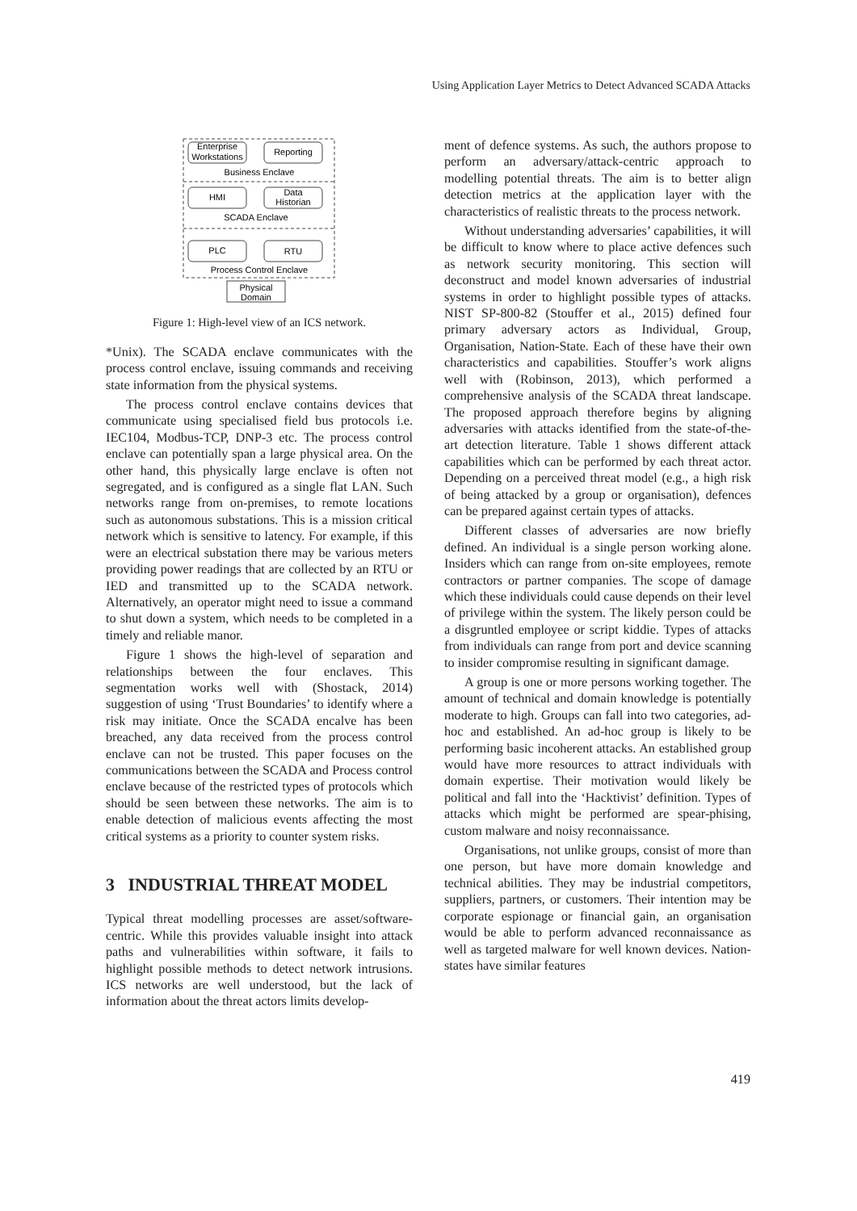Using Application Layer Metrics to Detect Advanced SCADA Attacks
Enterprise
Workstations
Reporting
Business Enclave
HMI
Data
Historian
SCADA Enclave
PLC
RTU
Process Control Enclave
Physical
Domain
Figure 1: High-level view of an ICS network.
*Unix). The SCADA enclave communicates with the process control enclave, issuing commands and receiving state information from the physical systems.
The process control enclave contains devices that communicate using specialised field bus protocols i.e. IEC104, Modbus-TCP, DNP-3 etc. The process control enclave can potentially span a large physical area. On the other hand, this physically large enclave is often not segregated, and is configured as a single flat LAN. Such networks range from on-premises, to remote locations such as autonomous substations. This is a mission critical network which is sensitive to latency. For example, if this were an electrical substation there may be various meters providing power readings that are collected by an RTU or IED and transmitted up to the SCADA network. Alternatively, an operator might need to issue a command to shut down a system, which needs to be completed in a timely and reliable manor.
Figure 1 shows the high-level of separation and relationships between the four enclaves. This segmentation works well with (Shostack, 2014) suggestion of using ‘Trust Boundaries’ to identify where a risk may initiate. Once the SCADA encalve has been breached, any data received from the process control enclave can not be trusted. This paper focuses on the communications between the SCADA and Process control enclave because of the restricted types of protocols which should be seen between these networks. The aim is to enable detection of malicious events affecting the most critical systems as a priority to counter system risks.
3 INDUSTRIAL THREAT MODEL
Typical threat modelling processes are asset/software-centric. While this provides valuable insight into attack paths and vulnerabilities within software, it fails to highlight possible methods to detect network intrusions. ICS networks are well understood, but the lack of information about the threat actors limits develop-
ment of defence systems. As such, the authors propose to perform an adversary/attack-centric approach to modelling potential threats. The aim is to better align detection metrics at the application layer with the characteristics of realistic threats to the process network.
Without understanding adversaries’ capabilities, it will be difficult to know where to place active defences such as network security monitoring. This section will deconstruct and model known adversaries of industrial systems in order to highlight possible types of attacks. NIST SP-800-82 (Stouffer et al., 2015) defined four primary adversary actors as Individual, Group, Organisation, Nation-State. Each of these have their own characteristics and capabilities. Stouffer’s work aligns well with (Robinson, 2013), which performed a comprehensive analysis of the SCADA threat landscape. The proposed approach therefore begins by aligning adversaries with attacks identified from the state-of-the-art detection literature. Table 1 shows different attack capabilities which can be performed by each threat actor. Depending on a perceived threat model (e.g., a high risk of being attacked by a group or organisation), defences can be prepared against certain types of attacks.
Different classes of adversaries are now briefly defined. An individual is a single person working alone. Insiders which can range from on-site employees, remote contractors or partner companies. The scope of damage which these individuals could cause depends on their level of privilege within the system. The likely person could be a disgruntled employee or script kiddie. Types of attacks from individuals can range from port and device scanning to insider compromise resulting in significant damage.
A group is one or more persons working together. The amount of technical and domain knowledge is potentially moderate to high. Groups can fall into two categories, ad-hoc and established. An ad-hoc group is likely to be performing basic incoherent attacks. An established group would have more resources to attract individuals with domain expertise. Their motivation would likely be political and fall into the ‘Hacktivist’ definition. Types of attacks which might be performed are spear-phising, custom malware and noisy reconnaissance.
Organisations, not unlike groups, consist of more than one person, but have more domain knowledge and technical abilities. They may be industrial competitors, suppliers, partners, or customers. Their intention may be corporate espionage or financial gain, an organisation would be able to perform advanced reconnaissance as well as targeted malware for well known devices. Nation-states have similar features
419